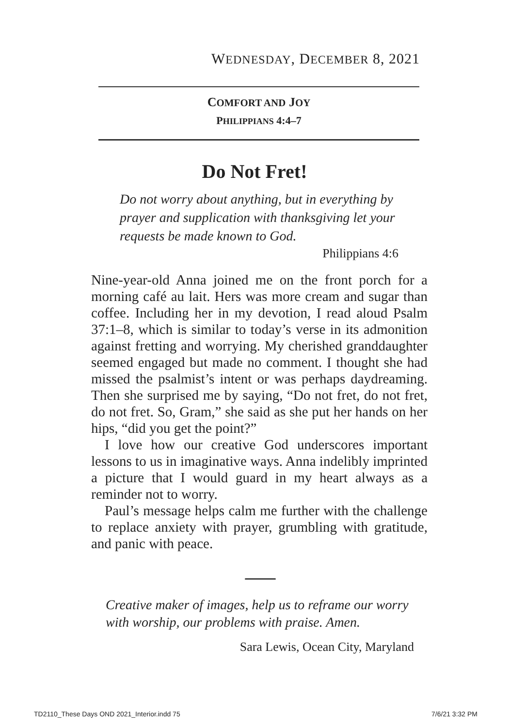WEDNESDAY, DECEMBER 8, 2021
COMFORT AND JOY
PHILIPPIANS 4:4–7
Do Not Fret!
Do not worry about anything, but in everything by prayer and supplication with thanksgiving let your requests be made known to God.
Philippians 4:6
Nine-year-old Anna joined me on the front porch for a morning café au lait. Hers was more cream and sugar than coffee. Including her in my devotion, I read aloud Psalm 37:1–8, which is similar to today’s verse in its admonition against fretting and worrying. My cherished granddaughter seemed engaged but made no comment. I thought she had missed the psalmist’s intent or was perhaps daydreaming. Then she surprised me by saying, “Do not fret, do not fret, do not fret. So, Gram,” she said as she put her hands on her hips, “did you get the point?”
I love how our creative God underscores important lessons to us in imaginative ways. Anna indelibly imprinted a picture that I would guard in my heart always as a reminder not to worry.
Paul’s message helps calm me further with the challenge to replace anxiety with prayer, grumbling with gratitude, and panic with peace.
Creative maker of images, help us to reframe our worry with worship, our problems with praise. Amen.
Sara Lewis, Ocean City, Maryland
TD2110_These Days OND 2021_Interior.indd 75 7/6/21 3:32 PM